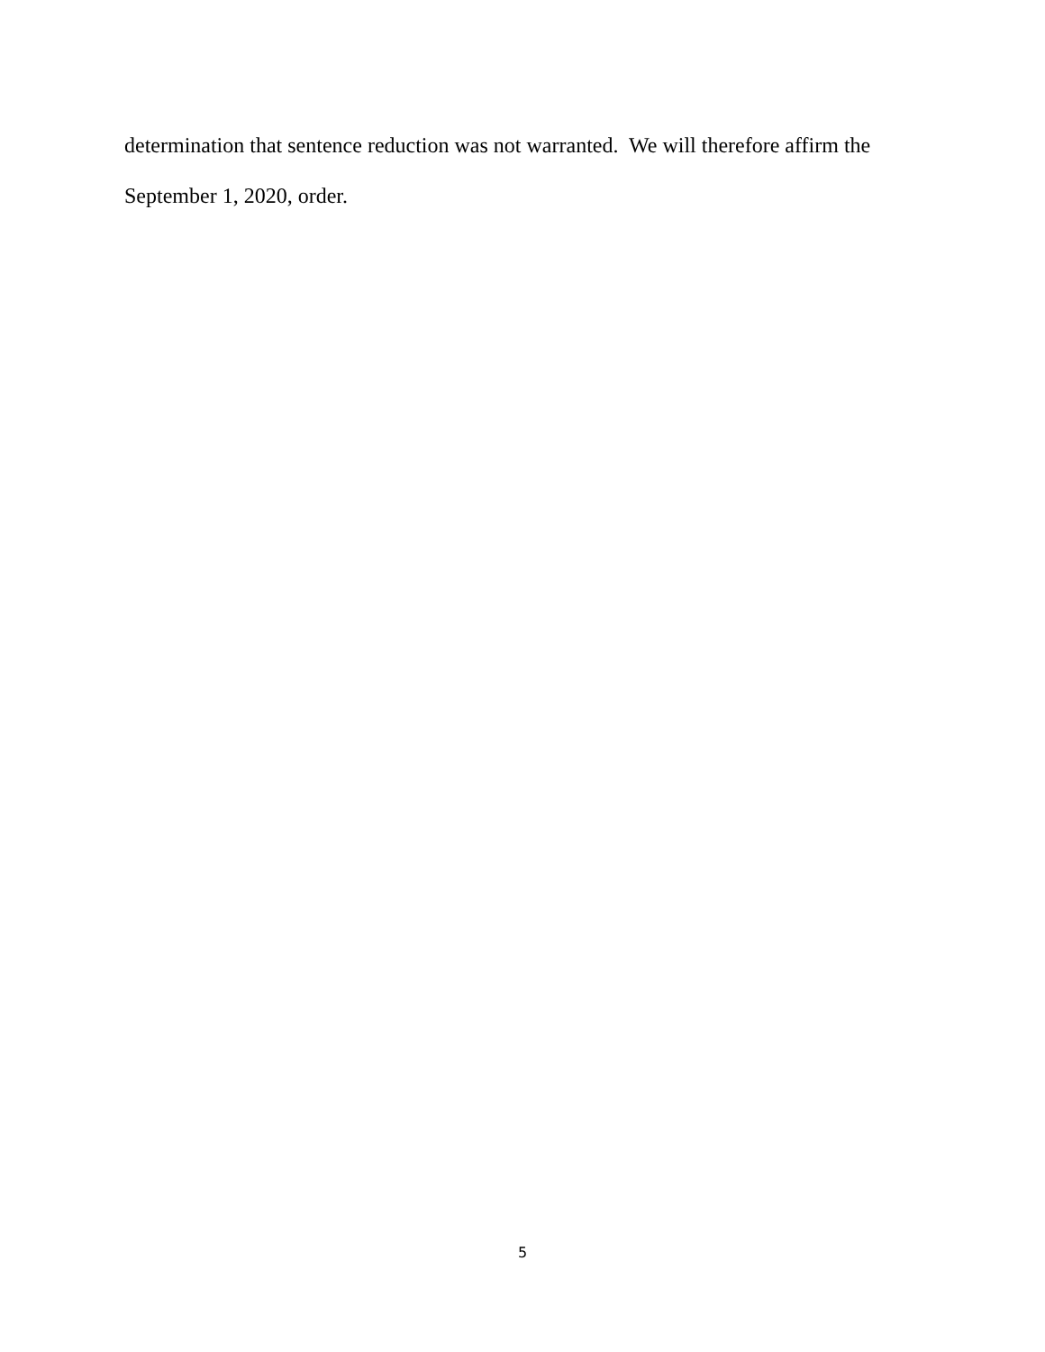determination that sentence reduction was not warranted. We will therefore affirm the
September 1, 2020, order.
5